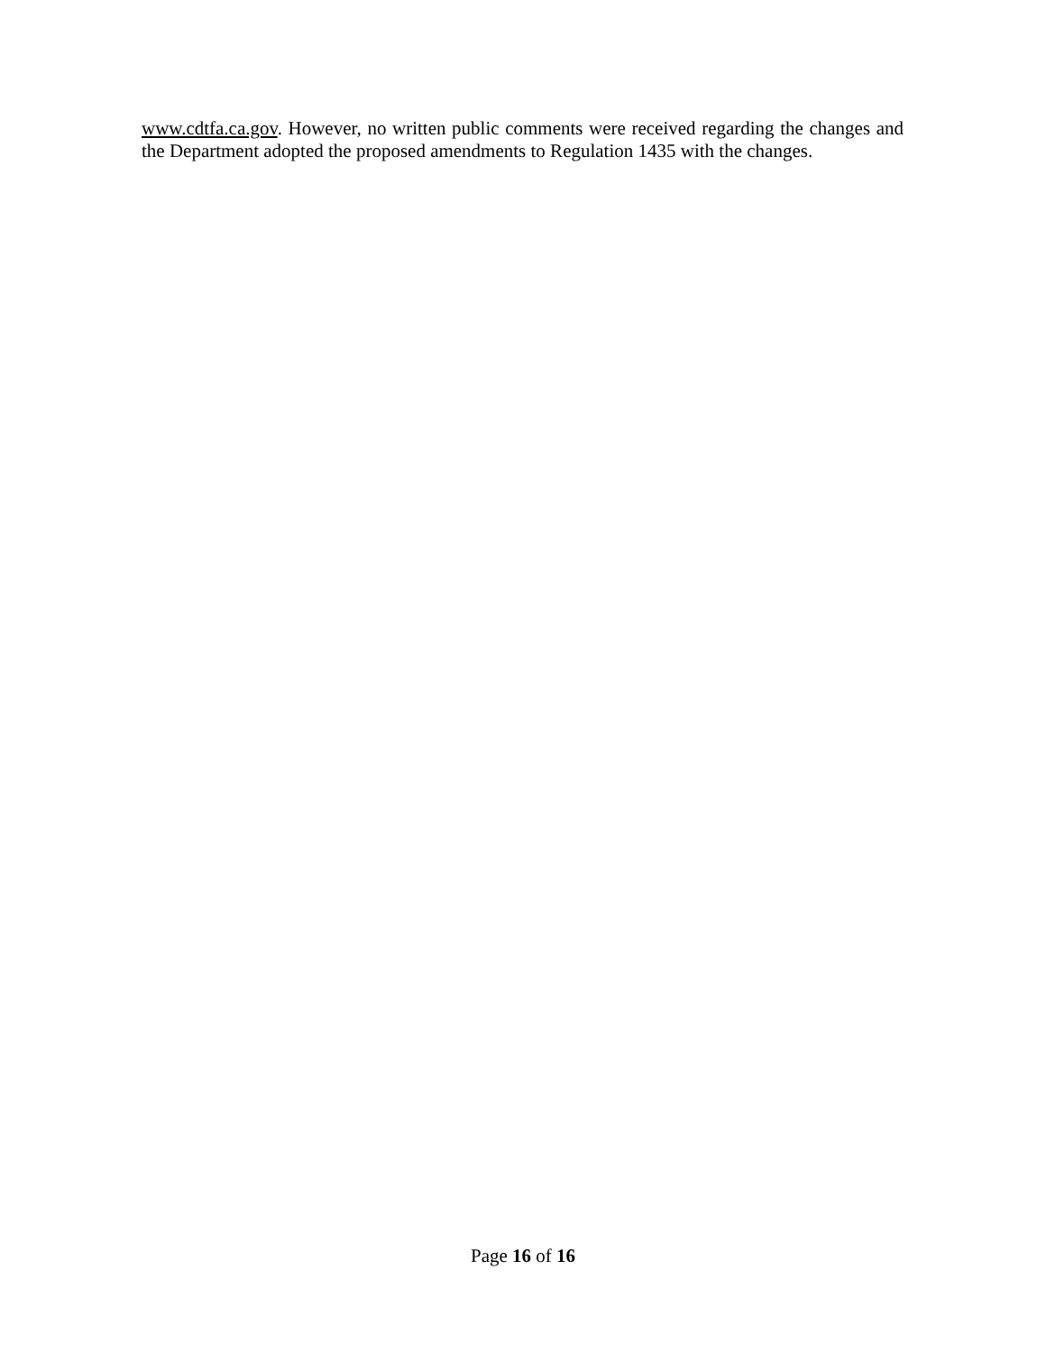www.cdtfa.ca.gov. However, no written public comments were received regarding the changes and the Department adopted the proposed amendments to Regulation 1435 with the changes.
Page 16 of 16